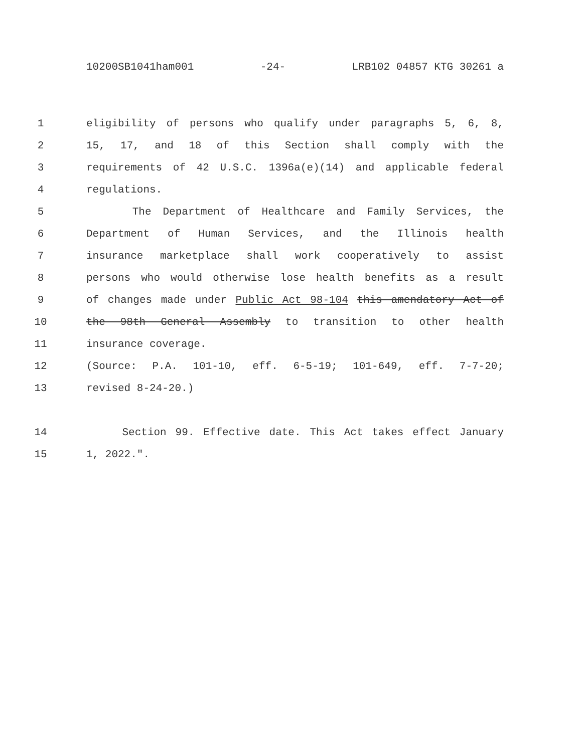10200SB1041ham001 -24- LRB102 04857 KTG 30261 a
1 eligibility of persons who qualify under paragraphs 5, 6, 8,
2 15, 17, and 18 of this Section shall comply with the
3 requirements of 42 U.S.C. 1396a(e)(14) and applicable federal
4 regulations.
5 The Department of Healthcare and Family Services, the
6 Department of Human Services, and the Illinois health
7 insurance marketplace shall work cooperatively to assist
8 persons who would otherwise lose health benefits as a result
9 of changes made under Public Act 98-104 this amendatory Act of
10 the 98th General Assembly to transition to other health
11 insurance coverage.
12 (Source: P.A. 101-10, eff. 6-5-19; 101-649, eff. 7-7-20;
13 revised 8-24-20.)
14 Section 99. Effective date. This Act takes effect January
15 1, 2022.".